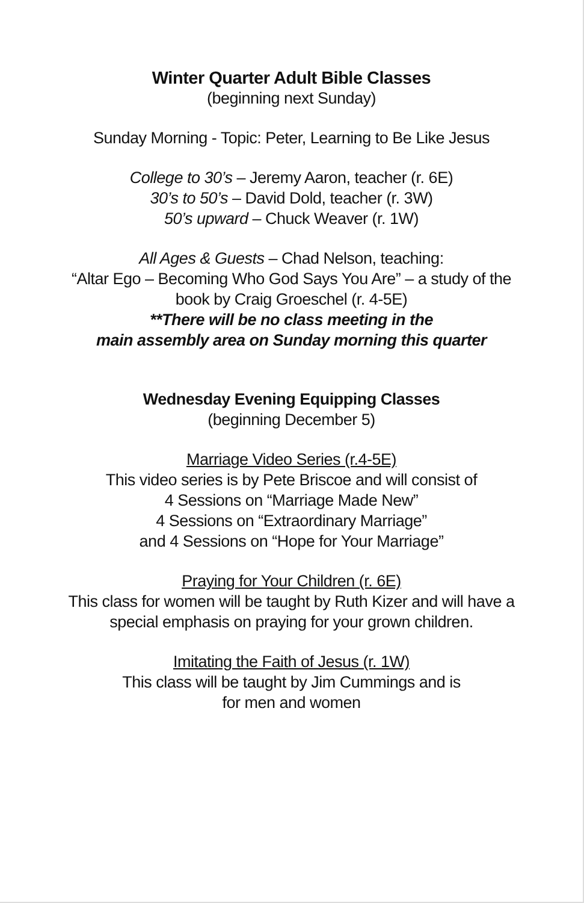Winter Quarter Adult Bible Classes
(beginning next Sunday)
Sunday Morning - Topic: Peter, Learning to Be Like Jesus
College to 30’s – Jeremy Aaron, teacher (r. 6E)
30’s to 50’s – David Dold, teacher (r. 3W)
50’s upward – Chuck Weaver (r. 1W)
All Ages & Guests – Chad Nelson, teaching:
“Altar Ego – Becoming Who God Says You Are” – a study of the
book by Craig Groeschel (r. 4-5E)
**There will be no class meeting in the
main assembly area on Sunday morning this quarter
Wednesday Evening Equipping Classes
(beginning December 5)
Marriage Video Series (r.4-5E)
This video series is by Pete Briscoe and will consist of
4 Sessions on “Marriage Made New”
4 Sessions on “Extraordinary Marriage”
and 4 Sessions on “Hope for Your Marriage”
Praying for Your Children (r. 6E)
This class for women will be taught by Ruth Kizer and will have a
special emphasis on praying for your grown children.
Imitating the Faith of Jesus (r. 1W)
This class will be taught by Jim Cummings and is
for men and women